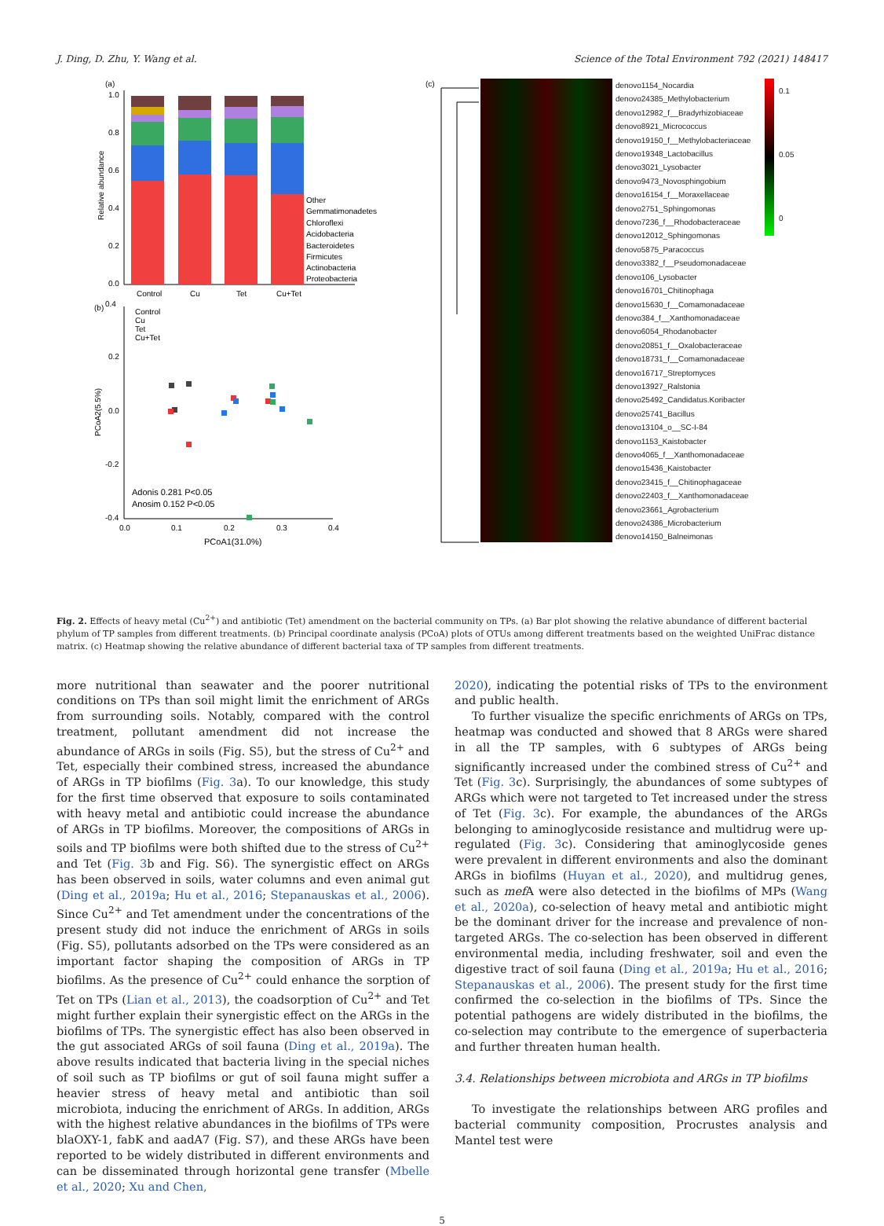J. Ding, D. Zhu, Y. Wang et al. Science of the Total Environment 792 (2021) 148417
(a)
0.0
0.2
0.4
0.6
0.8
1.0
Relative abundance
Control
Cu
Tet
Cu+Tet
Other
Gemmatimonadetes
Chloroflexi
Acidobacteria
Bacteroidetes
Firmicutes
Actinobacteria
Proteobacteria
(b)
Control
Cu
Tet
Cu+Tet
0.4
0.2
0.0
-0.2
-0.4
0.0
0.1
0.2
0.3
0.4
PCoA2(5.5%)
PCoA1(31.0%)
Adonis 0.281 P<0.05
Anosim 0.152 P<0.05
(c)
denovo1154_Nocardia
denovo24385_Methylobacterium
denovo12982_f__Bradyrhizobiaceae
denovo8921_Micrococcus
denovo19150_f__Methylobacteriaceae
denovo19348_Lactobacillus
denovo3021_Lysobacter
denovo9473_Novosphingobium
denovo16154_f__Moraxellaceae
denovo2751_Sphingomonas
denovo7236_f__Rhodobacteraceae
denovo12012_Sphingomonas
denovo5875_Paracoccus
denovo3382_f__Pseudomonadaceae
denovo106_Lysobacter
denovo16701_Chitinophaga
denovo15630_f__Comamonadaceae
denovo384_f__Xanthomonadaceae
denovo6054_Rhodanobacter
denovo20851_f__Oxalobacteraceae
denovo18731_f__Comamonadaceae
denovo16717_Streptomyces
denovo13927_Ralstonia
denovo25492_Candidatus.Koribacter
denovo25741_Bacillus
denovo13104_o__SC-I-84
denovo1153_Kaistobacter
denovo4065_f__Xanthomonadaceae
denovo15436_Kaistobacter
denovo23415_f__Chitinophagaceae
denovo22403_f__Xanthomonadaceae
denovo23661_Agrobacterium
denovo24386_Microbacterium
denovo14150_Balneimonas
0.1
0.05
0
Fig. 2. Effects of heavy metal (Cu<sup>2+</sup>) and antibiotic (Tet) amendment on the bacterial community on TPs. (a) Bar plot showing the relative abundance of different bacterial phylum of TP samples from different treatments. (b) Principal coordinate analysis (PCoA) plots of OTUs among different treatments based on the weighted UniFrac distance matrix. (c) Heatmap showing the relative abundance of different bacterial taxa of TP samples from different treatments.
more nutritional than seawater and the poorer nutritional conditions on TPs than soil might limit the enrichment of ARGs from surrounding soils. Notably, compared with the control treatment, pollutant amendment did not increase the abundance of ARGs in soils (Fig. S5), but the stress of Cu<sup>2+</sup> and Tet, especially their combined stress, increased the abundance of ARGs in TP biofilms (Fig. 3a). To our knowledge, this study for the first time observed that exposure to soils contaminated with heavy metal and antibiotic could increase the abundance of ARGs in TP biofilms. Moreover, the compositions of ARGs in soils and TP biofilms were both shifted due to the stress of Cu<sup>2+</sup> and Tet (Fig. 3b and Fig. S6). The synergistic effect on ARGs has been observed in soils, water columns and even animal gut (Ding et al., 2019a; Hu et al., 2016; Stepanauskas et al., 2006). Since Cu<sup>2+</sup> and Tet amendment under the concentrations of the present study did not induce the enrichment of ARGs in soils (Fig. S5), pollutants adsorbed on the TPs were considered as an important factor shaping the composition of ARGs in TP biofilms. As the presence of Cu<sup>2+</sup> could enhance the sorption of Tet on TPs (Lian et al., 2013), the coadsorption of Cu<sup>2+</sup> and Tet might further explain their synergistic effect on the ARGs in the biofilms of TPs. The synergistic effect has also been observed in the gut associated ARGs of soil fauna (Ding et al., 2019a). The above results indicated that bacteria living in the special niches of soil such as TP biofilms or gut of soil fauna might suffer a heavier stress of heavy metal and antibiotic than soil microbiota, inducing the enrichment of ARGs. In addition, ARGs with the highest relative abundances in the biofilms of TPs were blaOXY-1, fabK and aadA7 (Fig. S7), and these ARGs have been reported to be widely distributed in different environments and can be disseminated through horizontal gene transfer (Mbelle et al., 2020; Xu and Chen,
2020), indicating the potential risks of TPs to the environment and public health.
To further visualize the specific enrichments of ARGs on TPs, heatmap was conducted and showed that 8 ARGs were shared in all the TP samples, with 6 subtypes of ARGs being significantly increased under the combined stress of Cu<sup>2+</sup> and Tet (Fig. 3c). Surprisingly, the abundances of some subtypes of ARGs which were not targeted to Tet increased under the stress of Tet (Fig. 3c). For example, the abundances of the ARGs belonging to aminoglycoside resistance and multidrug were up-regulated (Fig. 3c). Considering that aminoglycoside genes were prevalent in different environments and also the dominant ARGs in biofilms (Huyan et al., 2020), and multidrug genes, such as mef A were also detected in the biofilms of MPs (Wang et al., 2020a), co-selection of heavy metal and antibiotic might be the dominant driver for the increase and prevalence of non-targeted ARGs. The co-selection has been observed in different environmental media, including freshwater, soil and even the digestive tract of soil fauna (Ding et al., 2019a; Hu et al., 2016; Stepanauskas et al., 2006). The present study for the first time confirmed the co-selection in the biofilms of TPs. Since the potential pathogens are widely distributed in the biofilms, the co-selection may contribute to the emergence of superbacteria and further threaten human health.
3.4. Relationships between microbiota and ARGs in TP biofilms
To investigate the relationships between ARG profiles and bacterial community composition, Procrustes analysis and Mantel test were
5